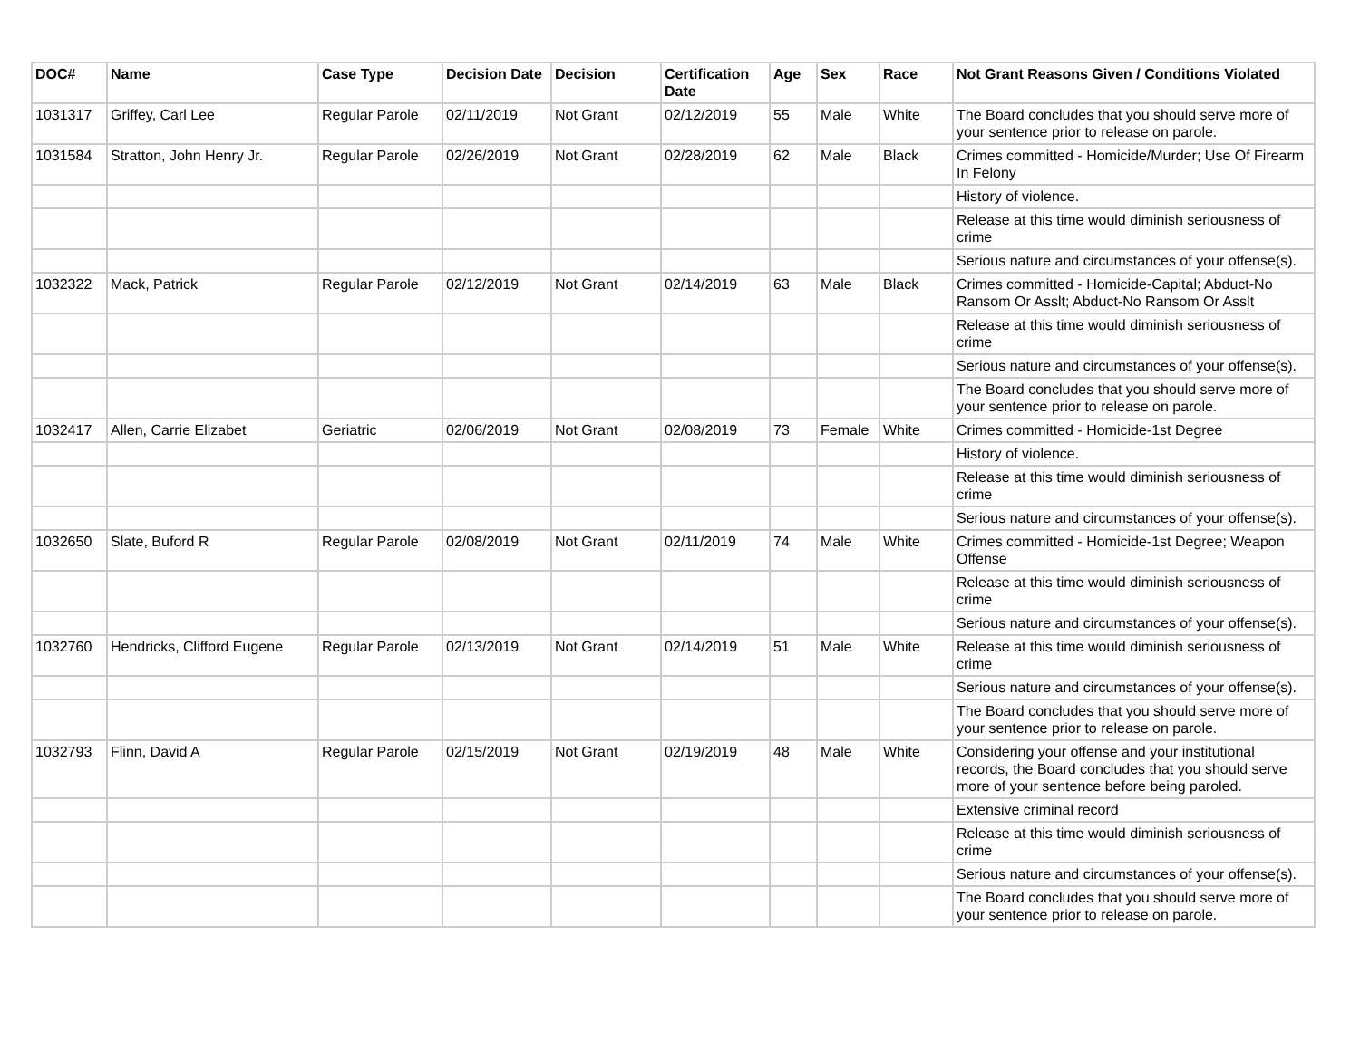| DOC# | Name | Case Type | Decision Date | Decision | Certification Date | Age | Sex | Race | Not Grant Reasons Given / Conditions Violated |
| --- | --- | --- | --- | --- | --- | --- | --- | --- | --- |
| 1031317 | Griffey, Carl Lee | Regular Parole | 02/11/2019 | Not Grant | 02/12/2019 | 55 | Male | White | The Board concludes that you should serve more of your sentence prior to release on parole. |
| 1031584 | Stratton, John Henry Jr. | Regular Parole | 02/26/2019 | Not Grant | 02/28/2019 | 62 | Male | Black | Crimes committed - Homicide/Murder; Use Of Firearm In Felony |
| | | | | | | | | | History of violence. |
| | | | | | | | | | Release at this time would diminish seriousness of crime |
| | | | | | | | | | Serious nature and circumstances of your offense(s). |
| 1032322 | Mack, Patrick | Regular Parole | 02/12/2019 | Not Grant | 02/14/2019 | 63 | Male | Black | Crimes committed - Homicide-Capital; Abduct-No Ransom Or Asslt; Abduct-No Ransom Or Asslt |
| | | | | | | | | | Release at this time would diminish seriousness of crime |
| | | | | | | | | | Serious nature and circumstances of your offense(s). |
| | | | | | | | | | The Board concludes that you should serve more of your sentence prior to release on parole. |
| 1032417 | Allen, Carrie Elizabet | Geriatric | 02/06/2019 | Not Grant | 02/08/2019 | 73 | Female | White | Crimes committed - Homicide-1st Degree |
| | | | | | | | | | History of violence. |
| | | | | | | | | | Release at this time would diminish seriousness of crime |
| | | | | | | | | | Serious nature and circumstances of your offense(s). |
| 1032650 | Slate, Buford R | Regular Parole | 02/08/2019 | Not Grant | 02/11/2019 | 74 | Male | White | Crimes committed - Homicide-1st Degree; Weapon Offense |
| | | | | | | | | | Release at this time would diminish seriousness of crime |
| | | | | | | | | | Serious nature and circumstances of your offense(s). |
| 1032760 | Hendricks, Clifford Eugene | Regular Parole | 02/13/2019 | Not Grant | 02/14/2019 | 51 | Male | White | Release at this time would diminish seriousness of crime |
| | | | | | | | | | Serious nature and circumstances of your offense(s). |
| | | | | | | | | | The Board concludes that you should serve more of your sentence prior to release on parole. |
| 1032793 | Flinn, David A | Regular Parole | 02/15/2019 | Not Grant | 02/19/2019 | 48 | Male | White | Considering your offense and your institutional records, the Board concludes that you should serve more of your sentence before being paroled. |
| | | | | | | | | | Extensive criminal record |
| | | | | | | | | | Release at this time would diminish seriousness of crime |
| | | | | | | | | | Serious nature and circumstances of your offense(s). |
| | | | | | | | | | The Board concludes that you should serve more of your sentence prior to release on parole. |